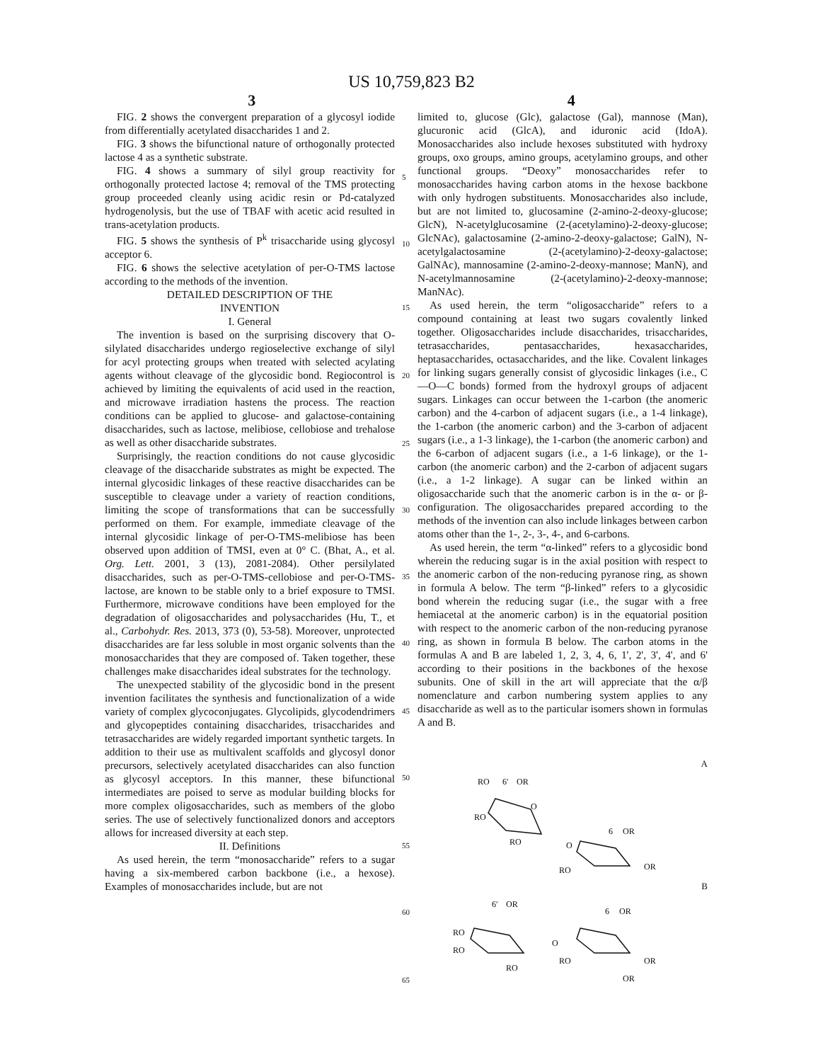US 10,759,823 B2
3 4
FIG. 2 shows the convergent preparation of a glycosyl iodide from differentially acetylated disaccharides 1 and 2.
FIG. 3 shows the bifunctional nature of orthogonally protected lactose 4 as a synthetic substrate.
FIG. 4 shows a summary of silyl group reactivity for orthogonally protected lactose 4; removal of the TMS protecting group proceeded cleanly using acidic resin or Pd-catalyzed hydrogenolysis, but the use of TBAF with acetic acid resulted in trans-acetylation products.
FIG. 5 shows the synthesis of P<sup>k</sup> trisaccharide using glycosyl acceptor 6.
FIG. 6 shows the selective acetylation of per-O-TMS lactose according to the methods of the invention.
DETAILED DESCRIPTION OF THE
INVENTION
I. General
The invention is based on the surprising discovery that O-silylated disaccharides undergo regioselective exchange of silyl for acyl protecting groups when treated with selected acylating agents without cleavage of the glycosidic bond. Regiocontrol is achieved by limiting the equivalents of acid used in the reaction, and microwave irradiation hastens the process. The reaction conditions can be applied to glucose- and galactose-containing disaccharides, such as lactose, melibiose, cellobiose and trehalose as well as other disaccharide substrates.
Surprisingly, the reaction conditions do not cause glycosidic cleavage of the disaccharide substrates as might be expected. The internal glycosidic linkages of these reactive disaccharides can be susceptible to cleavage under a variety of reaction conditions, limiting the scope of transformations that can be successfully performed on them. For example, immediate cleavage of the internal glycosidic linkage of per-O-TMS-melibiose has been observed upon addition of TMSI, even at 0° C. (Bhat, A., et al. Org. Lett. 2001, 3 (13), 2081-2084). Other persilylated disaccharides, such as per-O-TMS-cellobiose and per-O-TMS-lactose, are known to be stable only to a brief exposure to TMSI. Furthermore, microwave conditions have been employed for the degradation of oligosaccharides and polysaccharides (Hu, T., et al., Carbohydr. Res. 2013, 373 (0), 53-58). Moreover, unprotected disaccharides are far less soluble in most organic solvents than the monosaccharides that they are composed of. Taken together, these challenges make disaccharides ideal substrates for the technology.
The unexpected stability of the glycosidic bond in the present invention facilitates the synthesis and functionalization of a wide variety of complex glycoconjugates. Glycolipids, glycodendrimers and glycopeptides containing disaccharides, trisaccharides and tetrasaccharides are widely regarded important synthetic targets. In addition to their use as multivalent scaffolds and glycosyl donor precursors, selectively acetylated disaccharides can also function as glycosyl acceptors. In this manner, these bifunctional intermediates are poised to serve as modular building blocks for more complex oligosaccharides, such as members of the globo series. The use of selectively functionalized donors and acceptors allows for increased diversity at each step.
II. Definitions
As used herein, the term “monosaccharide” refers to a sugar having a six-membered carbon backbone (i.e., a hexose). Examples of monosaccharides include, but are not
limited to, glucose (Glc), galactose (Gal), mannose (Man), glucuronic acid (GlcA), and iduronic acid (IdoA). Monosaccharides also include hexoses substituted with hydroxy groups, oxo groups, amino groups, acetylamino groups, and other functional groups. “Deoxy” monosaccharides refer to monosaccharides having carbon atoms in the hexose backbone with only hydrogen substituents. Monosaccharides also include, but are not limited to, glucosamine (2-amino-2-deoxy-glucose; GlcN), N-acetylglucosamine (2-(acetylamino)-2-deoxy-glucose; GlcNAc), galactosamine (2-amino-2-deoxy-galactose; GalN), N-acetylgalactosamine (2-(acetylamino)-2-deoxy-galactose; GalNAc), mannosamine (2-amino-2-deoxy-mannose; ManN), and N-acetylmannosamine (2-(acetylamino)-2-deoxy-mannose; ManNAc).
As used herein, the term “oligosaccharide” refers to a compound containing at least two sugars covalently linked together. Oligosaccharides include disaccharides, trisaccharides, tetrasaccharides, pentasaccharides, hexasaccharides, heptasaccharides, octasaccharides, and the like. Covalent linkages for linking sugars generally consist of glycosidic linkages (i.e., C—O—C bonds) formed from the hydroxyl groups of adjacent sugars. Linkages can occur between the 1-carbon (the anomeric carbon) and the 4-carbon of adjacent sugars (i.e., a 1-4 linkage), the 1-carbon (the anomeric carbon) and the 3-carbon of adjacent sugars (i.e., a 1-3 linkage), the 1-carbon (the anomeric carbon) and the 6-carbon of adjacent sugars (i.e., a 1-6 linkage), or the 1-carbon (the anomeric carbon) and the 2-carbon of adjacent sugars (i.e., a 1-2 linkage). A sugar can be linked within an oligosaccharide such that the anomeric carbon is in the α- or β-configuration. The oligosaccharides prepared according to the methods of the invention can also include linkages between carbon atoms other than the 1-, 2-, 3-, 4-, and 6-carbons.
As used herein, the term “α-linked” refers to a glycosidic bond wherein the reducing sugar is in the axial position with respect to the anomeric carbon of the non-reducing pyranose ring, as shown in formula A below. The term “β-linked” refers to a glycosidic bond wherein the reducing sugar (i.e., the sugar with a free hemiacetal at the anomeric carbon) is in the equatorial position with respect to the anomeric carbon of the non-reducing pyranose ring, as shown in formula B below. The carbon atoms in the formulas A and B are labeled 1, 2, 3, 4, 6, 1', 2', 3', 4', and 6' according to their positions in the backbones of the hexose subunits. One of skill in the art will appreciate that the α/β nomenclature and carbon numbering system applies to any disaccharide as well as to the particular isomers shown in formulas A and B.
A
RO
6′
OR
RO
RO
O
O
6
OR
RO
OR
B
6′
OR
RO
RO
RO
O
6
OR
RO
OR
OR
5
10
15
20
25
30
35
40
45
50
55
60
65